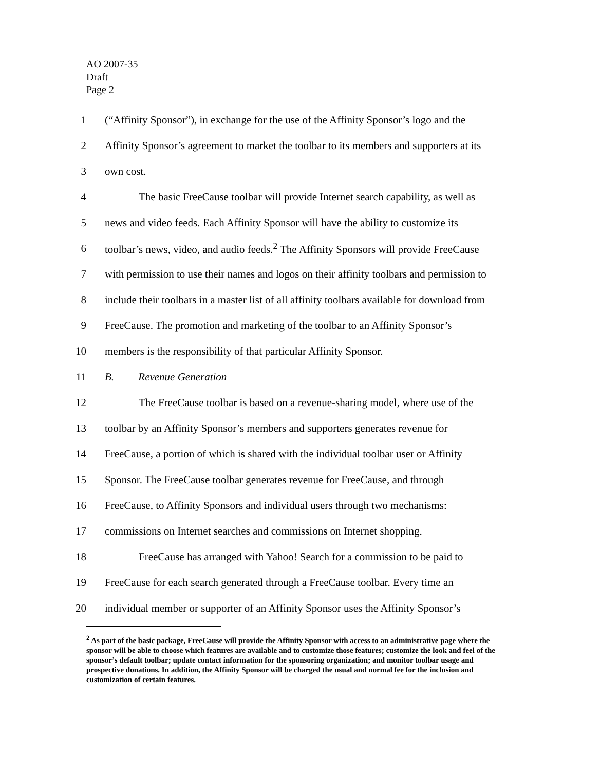AO 2007-35
Draft
Page 2
1 (“Affinity Sponsor”), in exchange for the use of the Affinity Sponsor’s logo and the
2 Affinity Sponsor’s agreement to market the toolbar to its members and supporters at its
3 own cost.
4 The basic FreeCause toolbar will provide Internet search capability, as well as
5 news and video feeds. Each Affinity Sponsor will have the ability to customize its
6 toolbar’s news, video, and audio feeds.<sup>2</sup> The Affinity Sponsors will provide FreeCause
7 with permission to use their names and logos on their affinity toolbars and permission to
8 include their toolbars in a master list of all affinity toolbars available for download from
9 FreeCause. The promotion and marketing of the toolbar to an Affinity Sponsor’s
10 members is the responsibility of that particular Affinity Sponsor.
11 B. Revenue Generation
12 The FreeCause toolbar is based on a revenue-sharing model, where use of the
13 toolbar by an Affinity Sponsor’s members and supporters generates revenue for
14 FreeCause, a portion of which is shared with the individual toolbar user or Affinity
15 Sponsor. The FreeCause toolbar generates revenue for FreeCause, and through
16 FreeCause, to Affinity Sponsors and individual users through two mechanisms:
17 commissions on Internet searches and commissions on Internet shopping.
18 FreeCause has arranged with Yahoo! Search for a commission to be paid to
19 FreeCause for each search generated through a FreeCause toolbar. Every time an
20 individual member or supporter of an Affinity Sponsor uses the Affinity Sponsor’s
<sup>2</sup> As part of the basic package, FreeCause will provide the Affinity Sponsor with access to an administrative page where the sponsor will be able to choose which features are available and to customize those features; customize the look and feel of the sponsor’s default toolbar; update contact information for the sponsoring organization; and monitor toolbar usage and prospective donations. In addition, the Affinity Sponsor will be charged the usual and normal fee for the inclusion and customization of certain features.